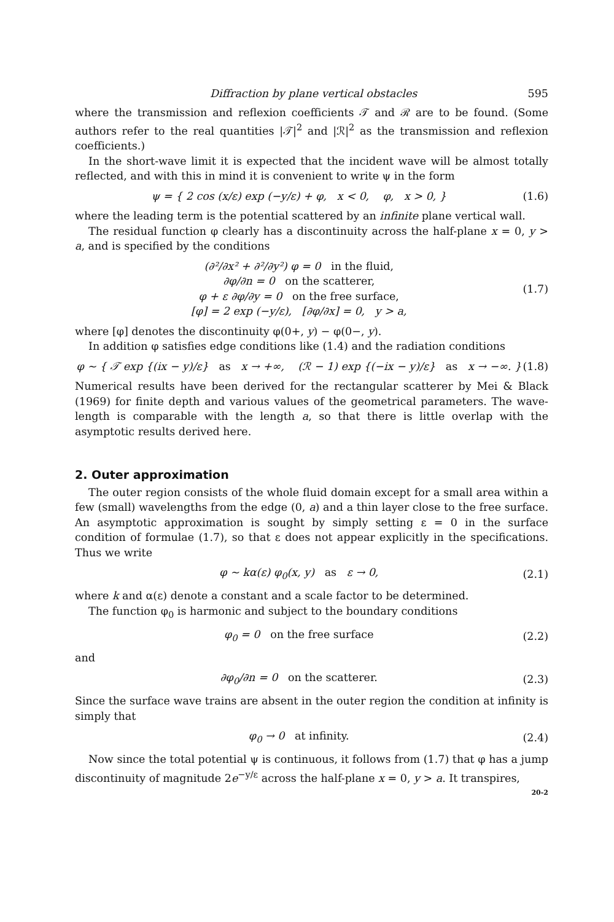Diffraction by plane vertical obstacles 595
where the transmission and reflexion coefficients 𝒯 and ℛ are to be found. (Some authors refer to the real quantities |𝒯|<sup>2</sup> and |ℛ|<sup>2</sup> as the transmission and reflexion coefficients.)
In the short-wave limit it is expected that the incident wave will be almost totally reflected, and with this in mind it is convenient to write ψ in the form
ψ = { 2 cos (x/ε) exp (−y/ε) + φ, x < 0, φ, x > 0, }
(1.6)
where the leading term is the potential scattered by an infinite plane vertical wall.
The residual function φ clearly has a discontinuity across the half-plane x = 0, y > a, and is specified by the conditions
(∂²/∂x² + ∂²/∂y²) φ = 0 in the fluid,
∂φ/∂n = 0 on the scatterer,
φ + ε ∂φ/∂y = 0 on the free surface,
[φ] = 2 exp (−y/ε), [∂φ/∂x] = 0, y > a,
(1.7)
where [φ] denotes the discontinuity φ(0+, y) − φ(0−, y).
In addition φ satisfies edge conditions like (1.4) and the radiation conditions
φ ~ { 𝒯 exp {(ix − y)/ε} as x → +∞, (ℛ − 1) exp {(−ix − y)/ε} as x → −∞. }
(1.8)
Numerical results have been derived for the rectangular scatterer by Mei & Black (1969) for finite depth and various values of the geometrical parameters. The wave-length is comparable with the length a, so that there is little overlap with the asymptotic results derived here.
2. Outer approximation
The outer region consists of the whole fluid domain except for a small area within a few (small) wavelengths from the edge (0, a) and a thin layer close to the free surface. An asymptotic approximation is sought by simply setting ε = 0 in the surface condition of formulae (1.7), so that ε does not appear explicitly in the specifications. Thus we write
φ ~ kα(ε) φ<sub>0</sub>(x, y) as ε → 0,
(2.1)
where k and α(ε) denote a constant and a scale factor to be determined.
The function φ<sub>0</sub> is harmonic and subject to the boundary conditions
φ<sub>0</sub> = 0 on the free surface (2.2)
and
∂φ<sub>0</sub>/∂n = 0 on the scatterer. (2.3)
Since the surface wave trains are absent in the outer region the condition at infinity is simply that
φ<sub>0</sub> → 0 at infinity. (2.4)
Now since the total potential ψ is continuous, it follows from (1.7) that φ has a jump discontinuity of magnitude 2e<sup>−y/ε</sup> across the half-plane x = 0, y > a. It transpires,
20-2